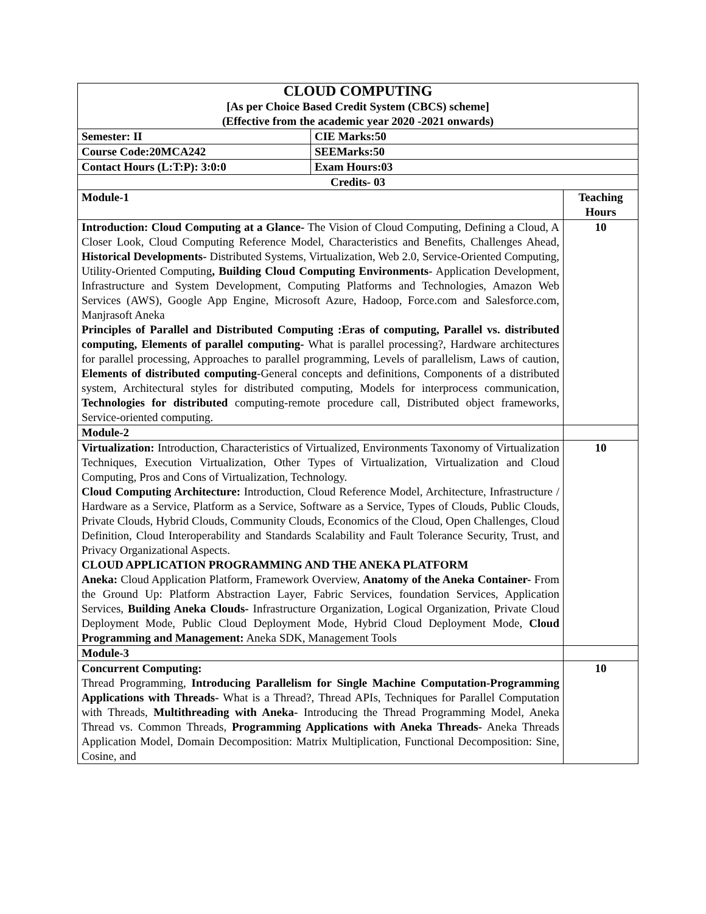| CLOUD COMPUTING [As per Choice Based Credit System (CBCS) scheme] (Effective from the academic year 2020 -2021 onwards) | | |
| Semester: II | CIE Marks:50 | |
| Course Code:20MCA242 | SEEMarks:50 | |
| Contact Hours (L:T:P): 3:0:0 | Exam Hours:03 | |
| Credits- 03 | | |
| Module-1 | | Teaching Hours |
| Introduction: Cloud Computing at a Glance- The Vision of Cloud Computing, Defining a Cloud, A Closer Look, Cloud Computing Reference Model, Characteristics and Benefits, Challenges Ahead, Historical Developments- Distributed Systems, Virtualization, Web 2.0, Service-Oriented Computing, Utility-Oriented Computing , Building Cloud Computing Environments - Application Development, Infrastructure and System Development, Computing Platforms and Technologies, Amazon Web Services (AWS), Google App Engine, Microsoft Azure, Hadoop, Force.com and Salesforce.com, Manjrasoft Aneka Principles of Parallel and Distributed Computing :Eras of computing, Parallel vs. distributed computing, Elements of parallel computing- What is parallel processing?, Hardware architectures for parallel processing, Approaches to parallel programming, Levels of parallelism, Laws of caution, Elements of distributed computing -General concepts and definitions, Components of a distributed system, Architectural styles for distributed computing, Models for interprocess communication, Technologies for distributed computing-remote procedure call, Distributed object frameworks, Service-oriented computing. | | 10 |
| Module-2 | | |
| Virtualization: Introduction, Characteristics of Virtualized, Environments Taxonomy of Virtualization Techniques, Execution Virtualization, Other Types of Virtualization, Virtualization and Cloud Computing, Pros and Cons of Virtualization, Technology. Cloud Computing Architecture: Introduction, Cloud Reference Model, Architecture, Infrastructure / Hardware as a Service, Platform as a Service, Software as a Service, Types of Clouds, Public Clouds, Private Clouds, Hybrid Clouds, Community Clouds, Economics of the Cloud, Open Challenges, Cloud Definition, Cloud Interoperability and Standards Scalability and Fault Tolerance Security, Trust, and Privacy Organizational Aspects. CLOUD APPLICATION PROGRAMMING AND THE ANEKA PLATFORM Aneka: Cloud Application Platform, Framework Overview, Anatomy of the Aneka Container- From the Ground Up: Platform Abstraction Layer, Fabric Services, foundation Services, Application Services, Building Aneka Clouds- Infrastructure Organization, Logical Organization, Private Cloud Deployment Mode, Public Cloud Deployment Mode, Hybrid Cloud Deployment Mode, Cloud Programming and Management: Aneka SDK, Management Tools | | 10 |
| Module-3 | | |
| Concurrent Computing: Thread Programming, Introducing Parallelism for Single Machine Computation-Programming Applications with Threads- What is a Thread?, Thread APIs, Techniques for Parallel Computation with Threads, Multithreading with Aneka- Introducing the Thread Programming Model, Aneka Thread vs. Common Threads, Programming Applications with Aneka Threads- Aneka Threads Application Model, Domain Decomposition: Matrix Multiplication, Functional Decomposition: Sine, Cosine, and | | 10 |